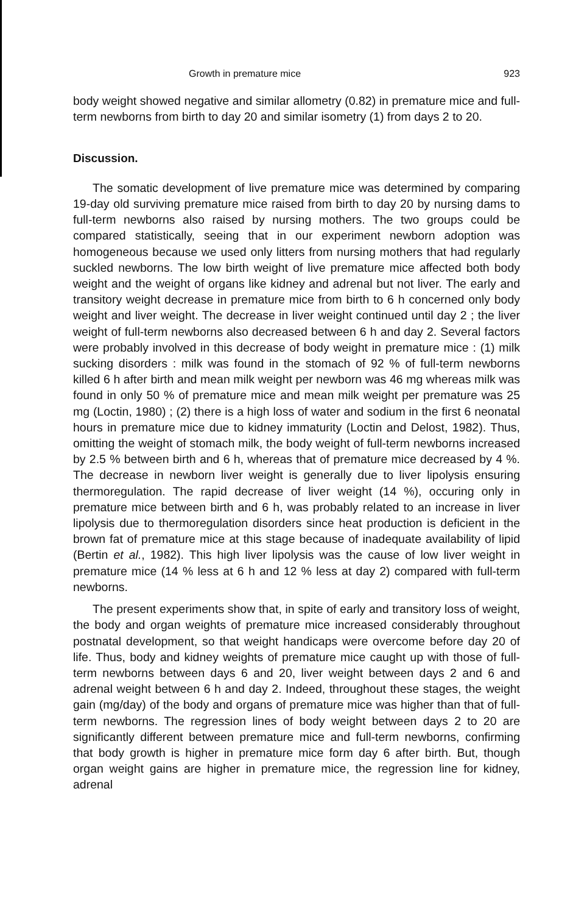Growth in premature mice 923
body weight showed negative and similar allometry (0.82) in premature mice and full-term newborns from birth to day 20 and similar isometry (1) from days 2 to 20.
Discussion.
The somatic development of live premature mice was determined by comparing 19-day old surviving premature mice raised from birth to day 20 by nursing dams to full-term newborns also raised by nursing mothers. The two groups could be compared statistically, seeing that in our experiment newborn adoption was homogeneous because we used only litters from nursing mothers that had regularly suckled newborns. The low birth weight of live premature mice affected both body weight and the weight of organs like kidney and adrenal but not liver. The early and transitory weight decrease in premature mice from birth to 6 h concerned only body weight and liver weight. The decrease in liver weight continued until day 2 ; the liver weight of full-term newborns also decreased between 6 h and day 2. Several factors were probably involved in this decrease of body weight in premature mice : (1) milk sucking disorders : milk was found in the stomach of 92 % of full-term newborns killed 6 h after birth and mean milk weight per newborn was 46 mg whereas milk was found in only 50 % of premature mice and mean milk weight per premature was 25 mg (Loctin, 1980) ; (2) there is a high loss of water and sodium in the first 6 neonatal hours in premature mice due to kidney immaturity (Loctin and Delost, 1982). Thus, omitting the weight of stomach milk, the body weight of full-term newborns increased by 2.5 % between birth and 6 h, whereas that of premature mice decreased by 4 %. The decrease in newborn liver weight is generally due to liver lipolysis ensuring thermoregulation. The rapid decrease of liver weight (14 %), occuring only in premature mice between birth and 6 h, was probably related to an increase in liver lipolysis due to thermoregulation disorders since heat production is deficient in the brown fat of premature mice at this stage because of inadequate availability of lipid (Bertin et al., 1982). This high liver lipolysis was the cause of low liver weight in premature mice (14 % less at 6 h and 12 % less at day 2) compared with full-term newborns.
The present experiments show that, in spite of early and transitory loss of weight, the body and organ weights of premature mice increased considerably throughout postnatal development, so that weight handicaps were overcome before day 20 of life. Thus, body and kidney weights of premature mice caught up with those of full-term newborns between days 6 and 20, liver weight between days 2 and 6 and adrenal weight between 6 h and day 2. Indeed, throughout these stages, the weight gain (mg/day) of the body and organs of premature mice was higher than that of full-term newborns. The regression lines of body weight between days 2 to 20 are significantly different between premature mice and full-term newborns, confirming that body growth is higher in premature mice form day 6 after birth. But, though organ weight gains are higher in premature mice, the regression line for kidney, adrenal